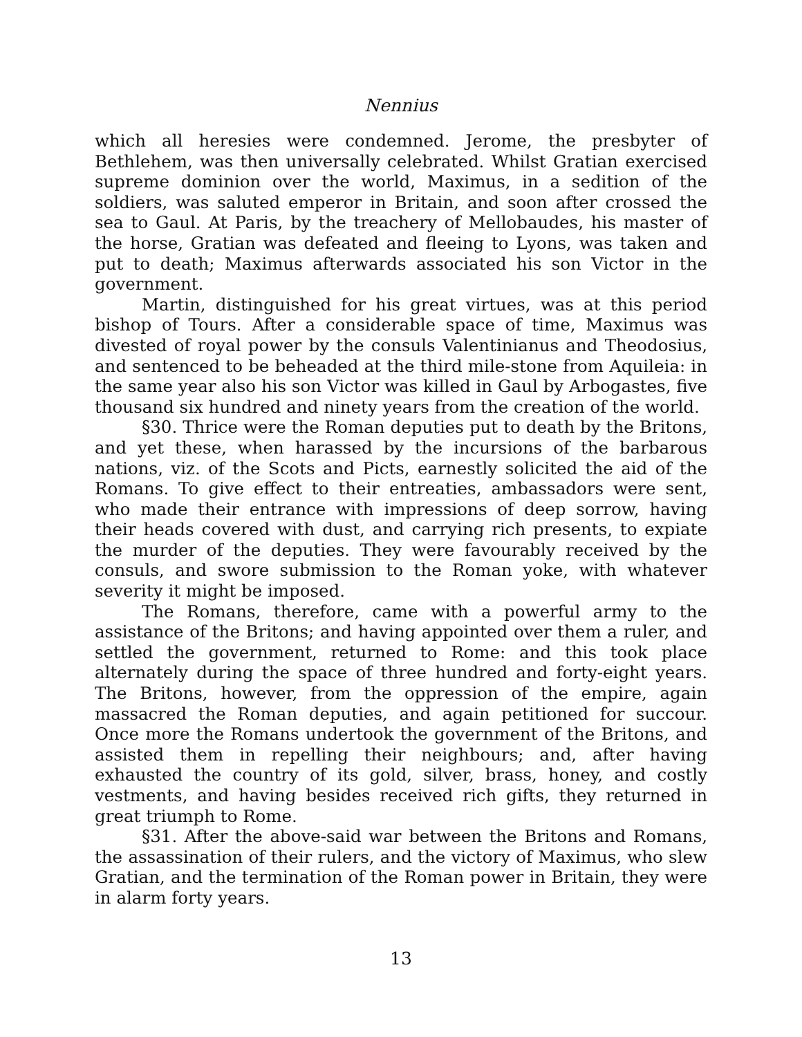Nennius
which all heresies were condemned. Jerome, the presbyter of Bethlehem, was then universally celebrated. Whilst Gratian exercised supreme dominion over the world, Maximus, in a sedition of the soldiers, was saluted emperor in Britain, and soon after crossed the sea to Gaul. At Paris, by the treachery of Mellobaudes, his master of the horse, Gratian was defeated and fleeing to Lyons, was taken and put to death; Maximus afterwards associated his son Victor in the government.
Martin, distinguished for his great virtues, was at this period bishop of Tours. After a considerable space of time, Maximus was divested of royal power by the consuls Valentinianus and Theodosius, and sentenced to be beheaded at the third mile-stone from Aquileia: in the same year also his son Victor was killed in Gaul by Arbogastes, five thousand six hundred and ninety years from the creation of the world.
§30. Thrice were the Roman deputies put to death by the Britons, and yet these, when harassed by the incursions of the barbarous nations, viz. of the Scots and Picts, earnestly solicited the aid of the Romans. To give effect to their entreaties, ambassadors were sent, who made their entrance with impressions of deep sorrow, having their heads covered with dust, and carrying rich presents, to expiate the murder of the deputies. They were favourably received by the consuls, and swore submission to the Roman yoke, with whatever severity it might be imposed.
The Romans, therefore, came with a powerful army to the assistance of the Britons; and having appointed over them a ruler, and settled the government, returned to Rome: and this took place alternately during the space of three hundred and forty-eight years. The Britons, however, from the oppression of the empire, again massacred the Roman deputies, and again petitioned for succour. Once more the Romans undertook the government of the Britons, and assisted them in repelling their neighbours; and, after having exhausted the country of its gold, silver, brass, honey, and costly vestments, and having besides received rich gifts, they returned in great triumph to Rome.
§31. After the above-said war between the Britons and Romans, the assassination of their rulers, and the victory of Maximus, who slew Gratian, and the termination of the Roman power in Britain, they were in alarm forty years.
13